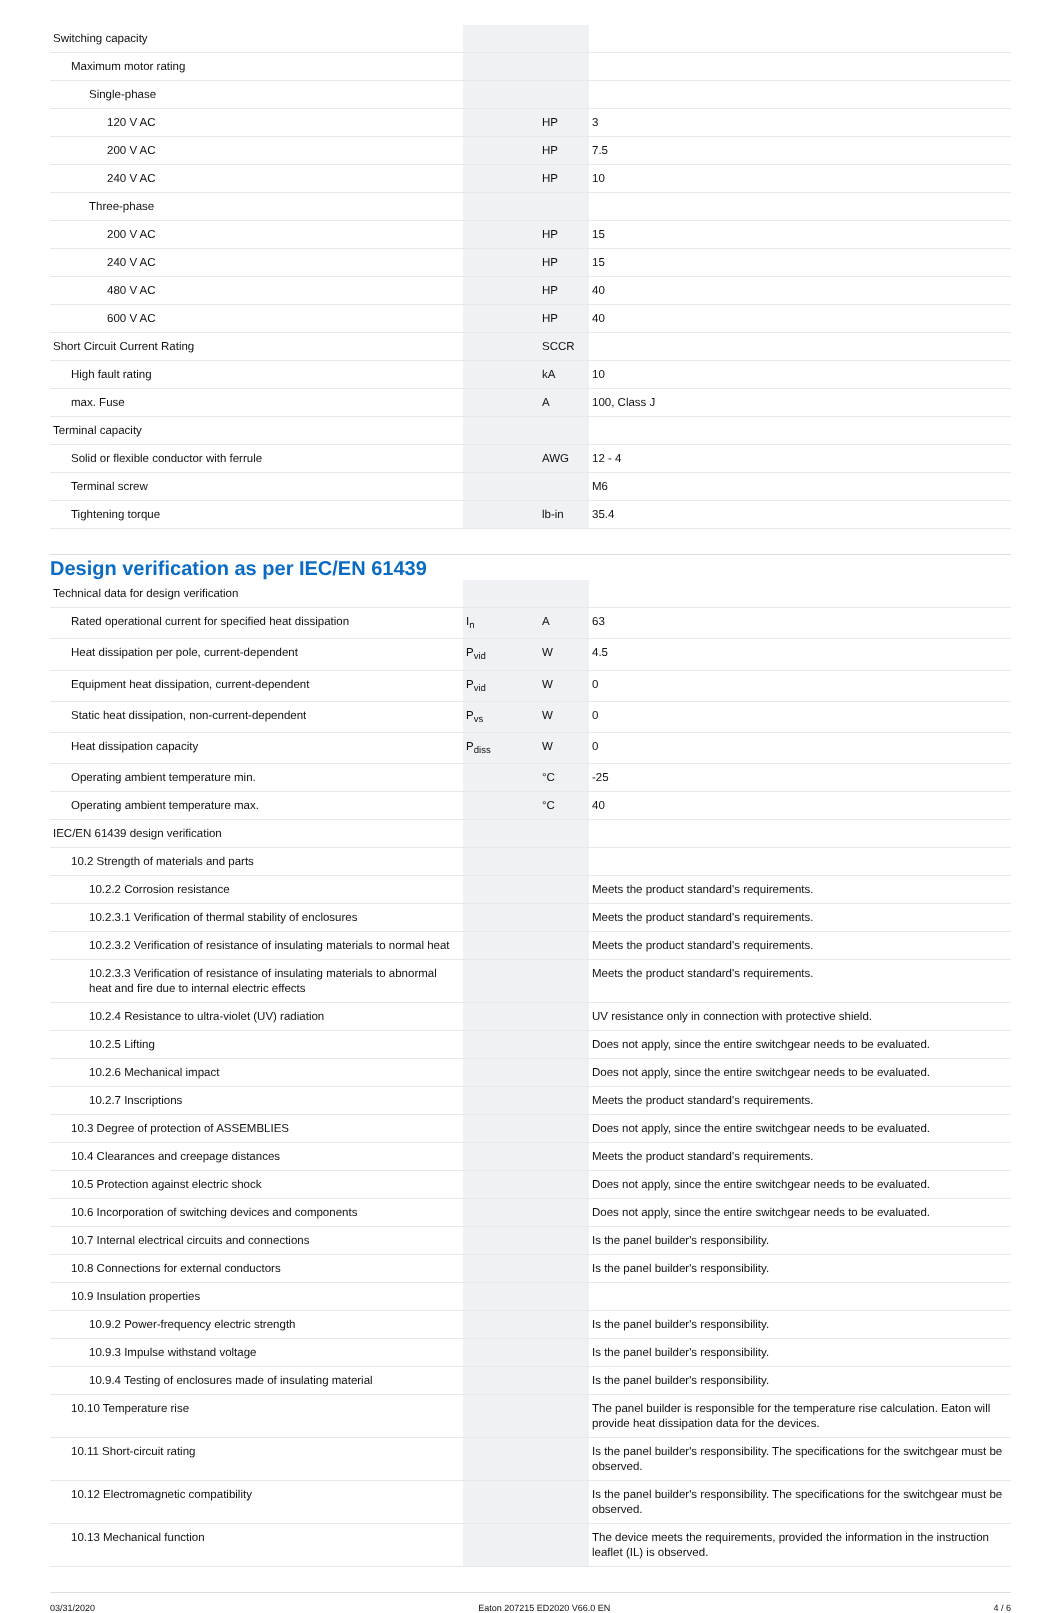| Switching capacity | | | |
| Maximum motor rating | | | |
| Single-phase | | | |
| 120 V AC | | HP | 3 |
| 200 V AC | | HP | 7.5 |
| 240 V AC | | HP | 10 |
| Three-phase | | | |
| 200 V AC | | HP | 15 |
| 240 V AC | | HP | 15 |
| 480 V AC | | HP | 40 |
| 600 V AC | | HP | 40 |
| Short Circuit Current Rating | | SCCR | |
| High fault rating | | kA | 10 |
| max. Fuse | | A | 100, Class J |
| Terminal capacity | | | |
| Solid or flexible conductor with ferrule | | AWG | 12 - 4 |
| Terminal screw | | | M6 |
| Tightening torque | | lb-in | 35.4 |
Design verification as per IEC/EN 61439
| Technical data for design verification | | | |
| Rated operational current for specified heat dissipation | I<sub>n</sub> | A | 63 |
| Heat dissipation per pole, current-dependent | P<sub>vid</sub> | W | 4.5 |
| Equipment heat dissipation, current-dependent | P<sub>vid</sub> | W | 0 |
| Static heat dissipation, non-current-dependent | P<sub>vs</sub> | W | 0 |
| Heat dissipation capacity | P<sub>diss</sub> | W | 0 |
| Operating ambient temperature min. | | °C | -25 |
| Operating ambient temperature max. | | °C | 40 |
| IEC/EN 61439 design verification | | | |
| 10.2 Strength of materials and parts | | | |
| 10.2.2 Corrosion resistance | | | Meets the product standard's requirements. |
| 10.2.3.1 Verification of thermal stability of enclosures | | | Meets the product standard's requirements. |
| 10.2.3.2 Verification of resistance of insulating materials to normal heat | | | Meets the product standard's requirements. |
| 10.2.3.3 Verification of resistance of insulating materials to abnormal heat and fire due to internal electric effects | | | Meets the product standard's requirements. |
| 10.2.4 Resistance to ultra-violet (UV) radiation | | | UV resistance only in connection with protective shield. |
| 10.2.5 Lifting | | | Does not apply, since the entire switchgear needs to be evaluated. |
| 10.2.6 Mechanical impact | | | Does not apply, since the entire switchgear needs to be evaluated. |
| 10.2.7 Inscriptions | | | Meets the product standard's requirements. |
| 10.3 Degree of protection of ASSEMBLIES | | | Does not apply, since the entire switchgear needs to be evaluated. |
| 10.4 Clearances and creepage distances | | | Meets the product standard's requirements. |
| 10.5 Protection against electric shock | | | Does not apply, since the entire switchgear needs to be evaluated. |
| 10.6 Incorporation of switching devices and components | | | Does not apply, since the entire switchgear needs to be evaluated. |
| 10.7 Internal electrical circuits and connections | | | Is the panel builder's responsibility. |
| 10.8 Connections for external conductors | | | Is the panel builder's responsibility. |
| 10.9 Insulation properties | | | |
| 10.9.2 Power-frequency electric strength | | | Is the panel builder's responsibility. |
| 10.9.3 Impulse withstand voltage | | | Is the panel builder's responsibility. |
| 10.9.4 Testing of enclosures made of insulating material | | | Is the panel builder's responsibility. |
| 10.10 Temperature rise | | | The panel builder is responsible for the temperature rise calculation. Eaton will provide heat dissipation data for the devices. |
| 10.11 Short-circuit rating | | | Is the panel builder's responsibility. The specifications for the switchgear must be observed. |
| 10.12 Electromagnetic compatibility | | | Is the panel builder's responsibility. The specifications for the switchgear must be observed. |
| 10.13 Mechanical function | | | The device meets the requirements, provided the information in the instruction leaflet (IL) is observed. |
03/31/2020 Eaton 207215 ED2020 V66.0 EN 4 / 6